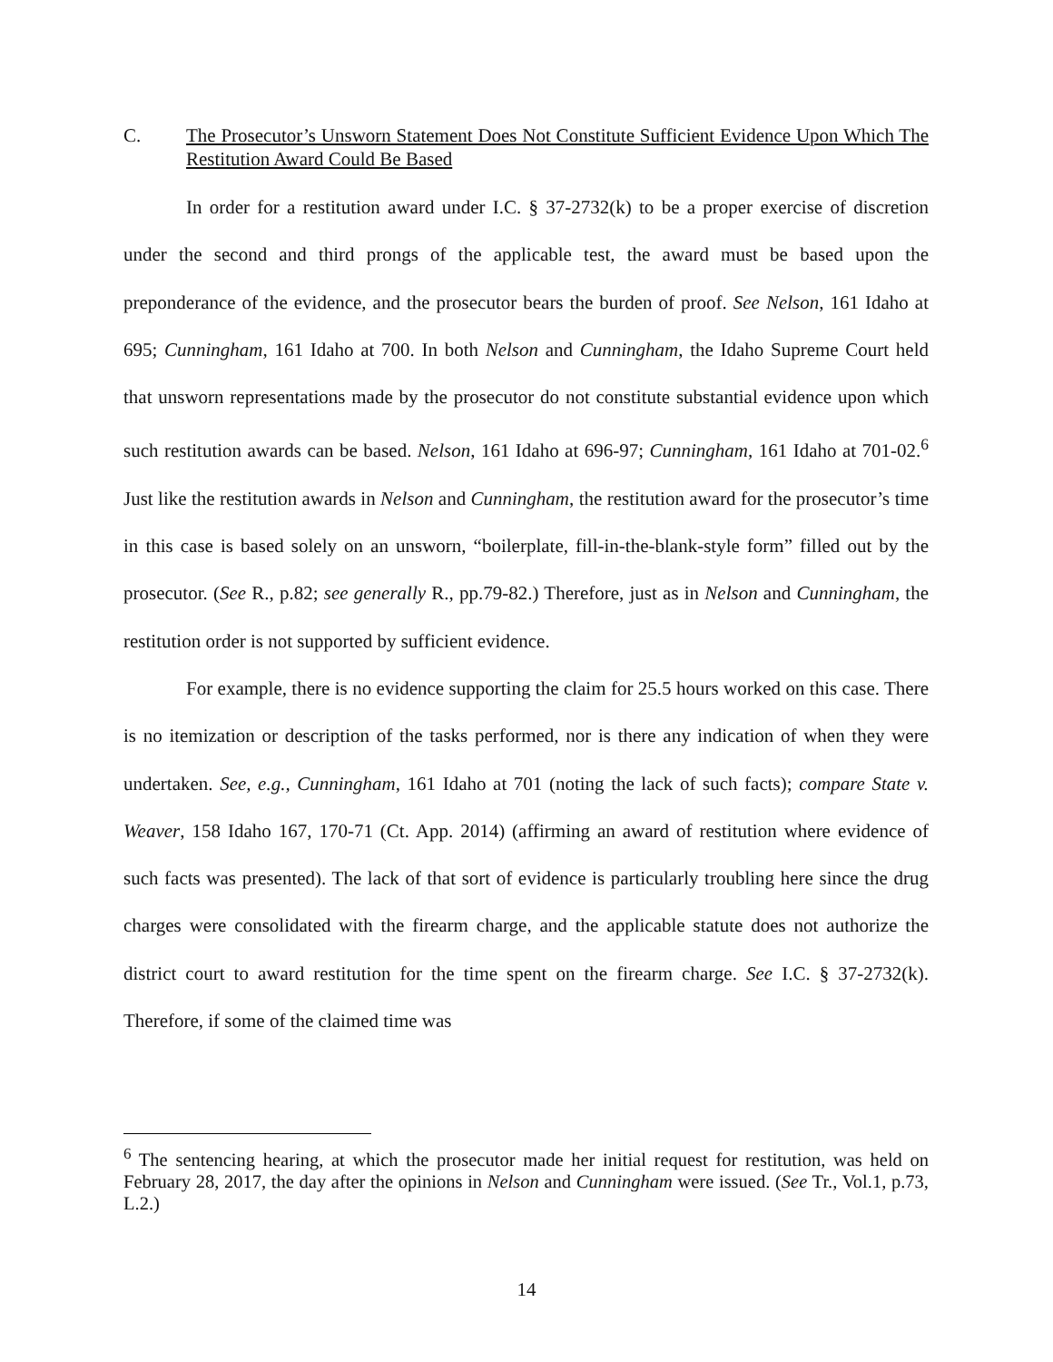C. The Prosecutor’s Unsworn Statement Does Not Constitute Sufficient Evidence Upon Which The Restitution Award Could Be Based
In order for a restitution award under I.C. § 37-2732(k) to be a proper exercise of discretion under the second and third prongs of the applicable test, the award must be based upon the preponderance of the evidence, and the prosecutor bears the burden of proof. See Nelson, 161 Idaho at 695; Cunningham, 161 Idaho at 700. In both Nelson and Cunningham, the Idaho Supreme Court held that unsworn representations made by the prosecutor do not constitute substantial evidence upon which such restitution awards can be based. Nelson, 161 Idaho at 696-97; Cunningham, 161 Idaho at 701-02.<sup>6</sup> Just like the restitution awards in Nelson and Cunningham, the restitution award for the prosecutor’s time in this case is based solely on an unsworn, “boilerplate, fill-in-the-blank-style form” filled out by the prosecutor. (See R., p.82; see generally R., pp.79-82.) Therefore, just as in Nelson and Cunningham, the restitution order is not supported by sufficient evidence.
For example, there is no evidence supporting the claim for 25.5 hours worked on this case. There is no itemization or description of the tasks performed, nor is there any indication of when they were undertaken. See, e.g., Cunningham, 161 Idaho at 701 (noting the lack of such facts); compare State v. Weaver, 158 Idaho 167, 170-71 (Ct. App. 2014) (affirming an award of restitution where evidence of such facts was presented). The lack of that sort of evidence is particularly troubling here since the drug charges were consolidated with the firearm charge, and the applicable statute does not authorize the district court to award restitution for the time spent on the firearm charge. See I.C. § 37-2732(k). Therefore, if some of the claimed time was
<sup>6</sup> The sentencing hearing, at which the prosecutor made her initial request for restitution, was held on February 28, 2017, the day after the opinions in Nelson and Cunningham were issued. (See Tr., Vol.1, p.73, L.2.)
14